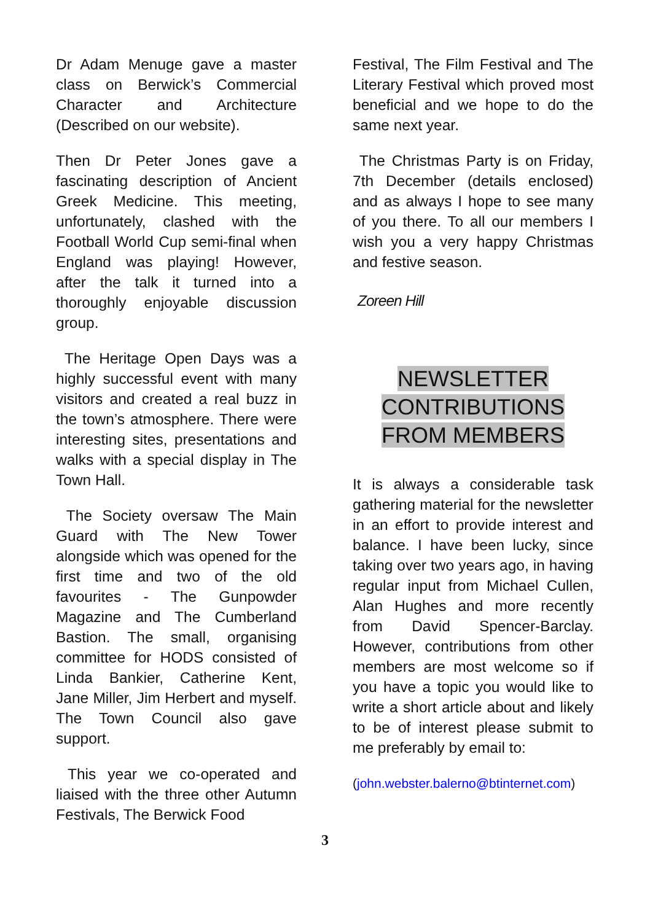Dr Adam Menuge gave a master class on Berwick’s Commercial Character and Architecture (Described on our website).
Then Dr Peter Jones gave a fascinating description of Ancient Greek Medicine. This meeting, unfortunately, clashed with the Football World Cup semi-final when England was playing! However, after the talk it turned into a thoroughly enjoyable discussion group.
The Heritage Open Days was a highly successful event with many visitors and created a real buzz in the town’s atmosphere. There were interesting sites, presentations and walks with a special display in The Town Hall.
The Society oversaw The Main Guard with The New Tower alongside which was opened for the first time and two of the old favourites - The Gunpowder Magazine and The Cumberland Bastion. The small, organising committee for HODS consisted of Linda Bankier, Catherine Kent, Jane Miller, Jim Herbert and myself. The Town Council also gave support.
This year we co-operated and liaised with the three other Autumn Festivals, The Berwick Food
Festival, The Film Festival and The Literary Festival which proved most beneficial and we hope to do the same next year.
The Christmas Party is on Friday, 7th December (details enclosed) and as always I hope to see many of you there. To all our members I wish you a very happy Christmas and festive season.
Zoreen Hill
NEWSLETTER
CONTRIBUTIONS
FROM MEMBERS
It is always a considerable task gathering material for the newsletter in an effort to provide interest and balance. I have been lucky, since taking over two years ago, in having regular input from Michael Cullen, Alan Hughes and more recently from David Spencer-Barclay. However, contributions from other members are most welcome so if you have a topic you would like to write a short article about and likely to be of interest please submit to me preferably by email to:
(john.webster.balerno@btinternet.com)
3